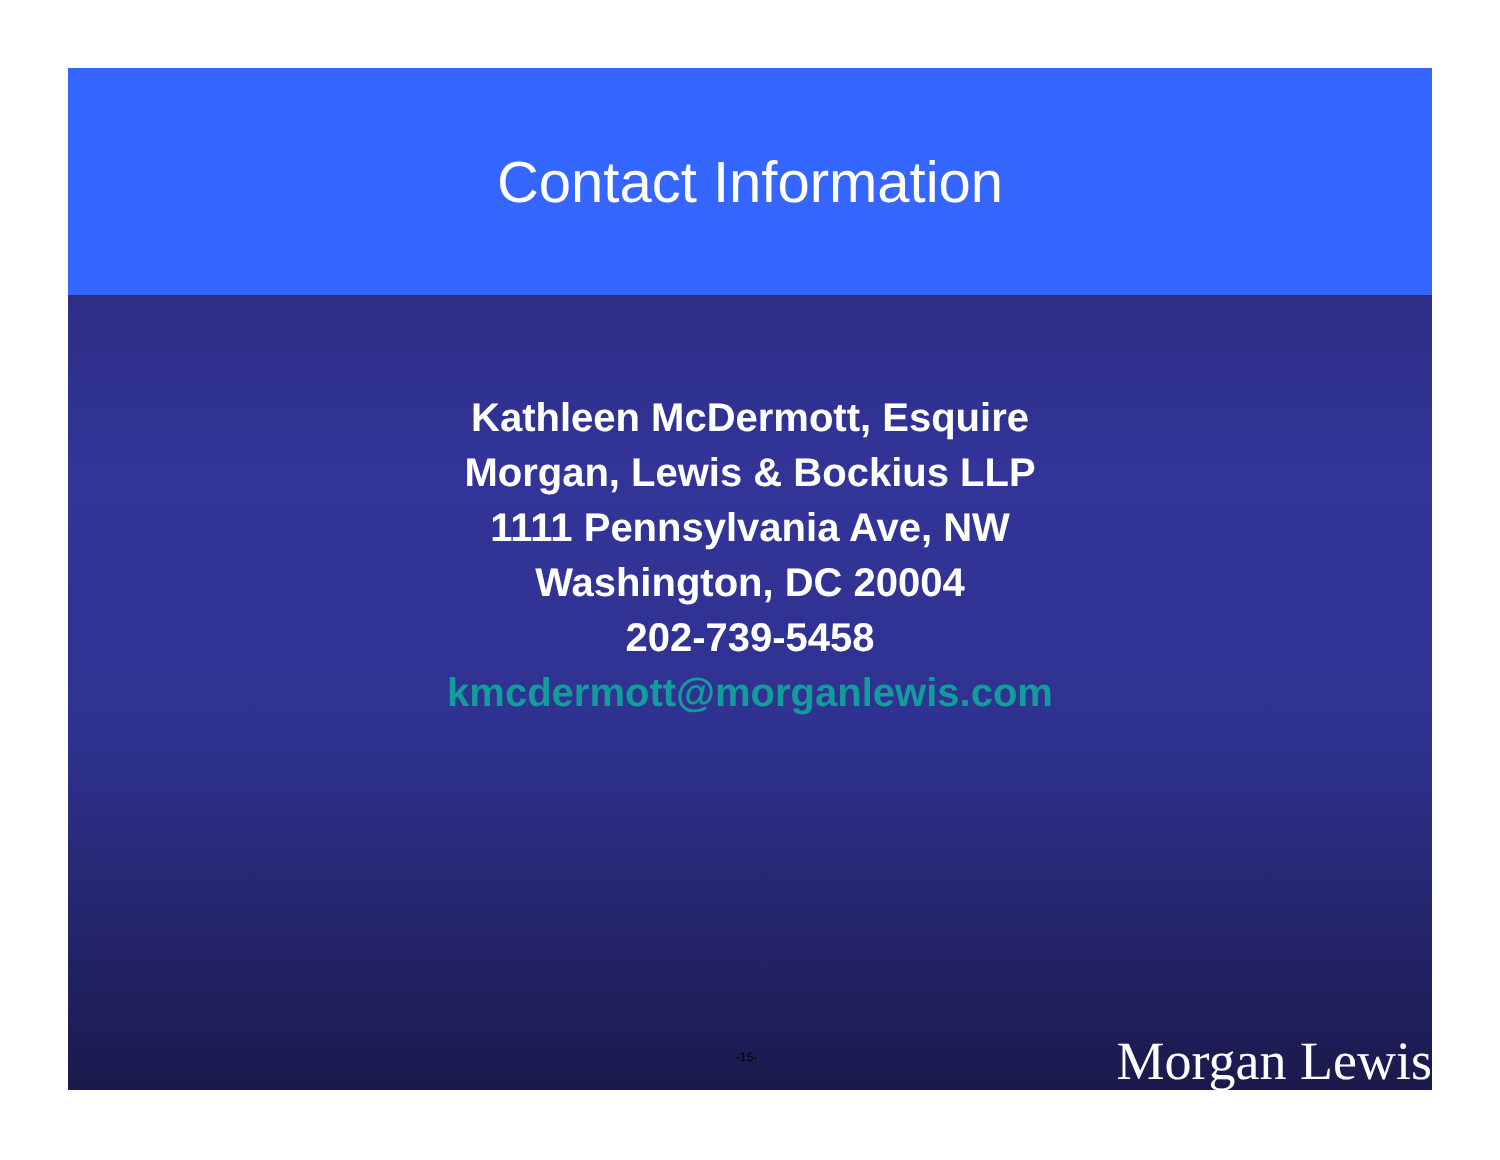Contact Information
Kathleen McDermott, Esquire
Morgan, Lewis & Bockius LLP
1111 Pennsylvania Ave, NW
Washington, DC 20004
202-739-5458
kmcdermott@morganlewis.com
-15- Morgan Lewis